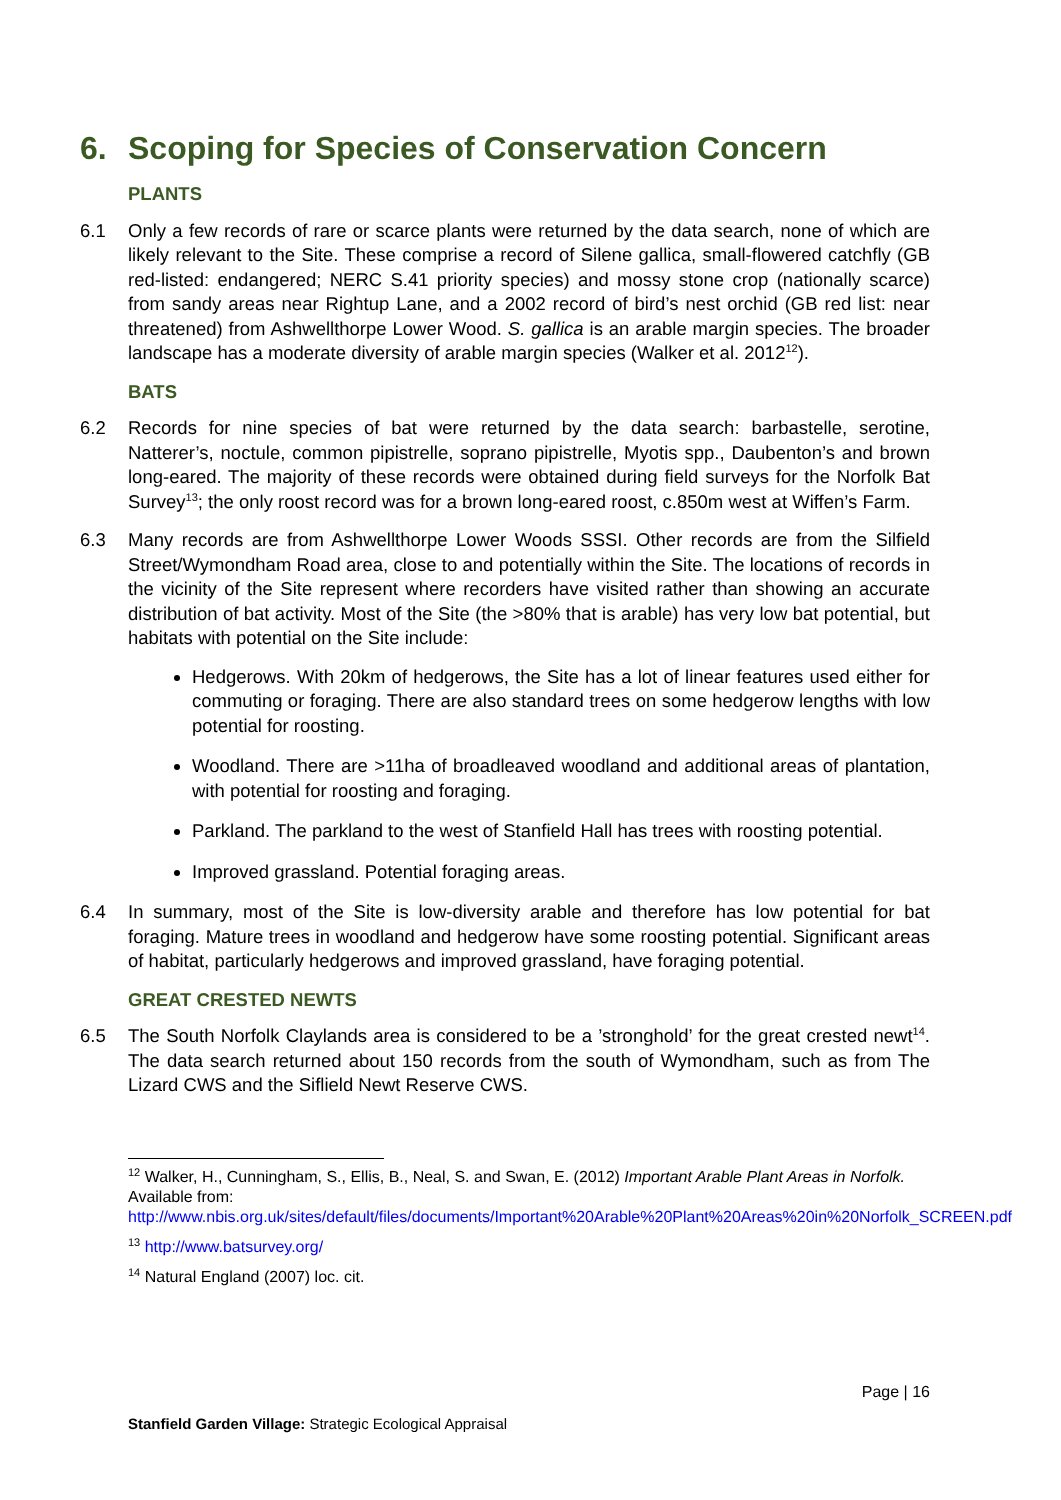6. Scoping for Species of Conservation Concern
PLANTS
6.1 Only a few records of rare or scarce plants were returned by the data search, none of which are likely relevant to the Site. These comprise a record of Silene gallica, small-flowered catchfly (GB red-listed: endangered; NERC S.41 priority species) and mossy stone crop (nationally scarce) from sandy areas near Rightup Lane, and a 2002 record of bird’s nest orchid (GB red list: near threatened) from Ashwellthorpe Lower Wood. S. gallica is an arable margin species. The broader landscape has a moderate diversity of arable margin species (Walker et al. 2012<sup>12</sup>).
BATS
6.2 Records for nine species of bat were returned by the data search: barbastelle, serotine, Natterer’s, noctule, common pipistrelle, soprano pipistrelle, Myotis spp., Daubenton’s and brown long-eared. The majority of these records were obtained during field surveys for the Norfolk Bat Survey<sup>13</sup>; the only roost record was for a brown long-eared roost, c.850m west at Wiffen’s Farm.
6.3 Many records are from Ashwellthorpe Lower Woods SSSI. Other records are from the Silfield Street/Wymondham Road area, close to and potentially within the Site. The locations of records in the vicinity of the Site represent where recorders have visited rather than showing an accurate distribution of bat activity. Most of the Site (the >80% that is arable) has very low bat potential, but habitats with potential on the Site include:
Hedgerows. With 20km of hedgerows, the Site has a lot of linear features used either for commuting or foraging. There are also standard trees on some hedgerow lengths with low potential for roosting.
Woodland. There are >11ha of broadleaved woodland and additional areas of plantation, with potential for roosting and foraging.
Parkland. The parkland to the west of Stanfield Hall has trees with roosting potential.
Improved grassland. Potential foraging areas.
6.4 In summary, most of the Site is low-diversity arable and therefore has low potential for bat foraging. Mature trees in woodland and hedgerow have some roosting potential. Significant areas of habitat, particularly hedgerows and improved grassland, have foraging potential.
GREAT CRESTED NEWTS
6.5 The South Norfolk Claylands area is considered to be a ’stronghold’ for the great crested newt<sup>14</sup>. The data search returned about 150 records from the south of Wymondham, such as from The Lizard CWS and the Siflield Newt Reserve CWS.
<sup>12</sup> Walker, H., Cunningham, S., Ellis, B., Neal, S. and Swan, E. (2012) Important Arable Plant Areas in Norfolk. Available from: http://www.nbis.org.uk/sites/default/files/documents/Important%20Arable%20Plant%20Areas%20in%20Norfolk_SCREEN.pdf
<sup>13</sup> http://www.batsurvey.org/
<sup>14</sup> Natural England (2007) loc. cit.
Page | 16
Stanfield Garden Village: Strategic Ecological Appraisal